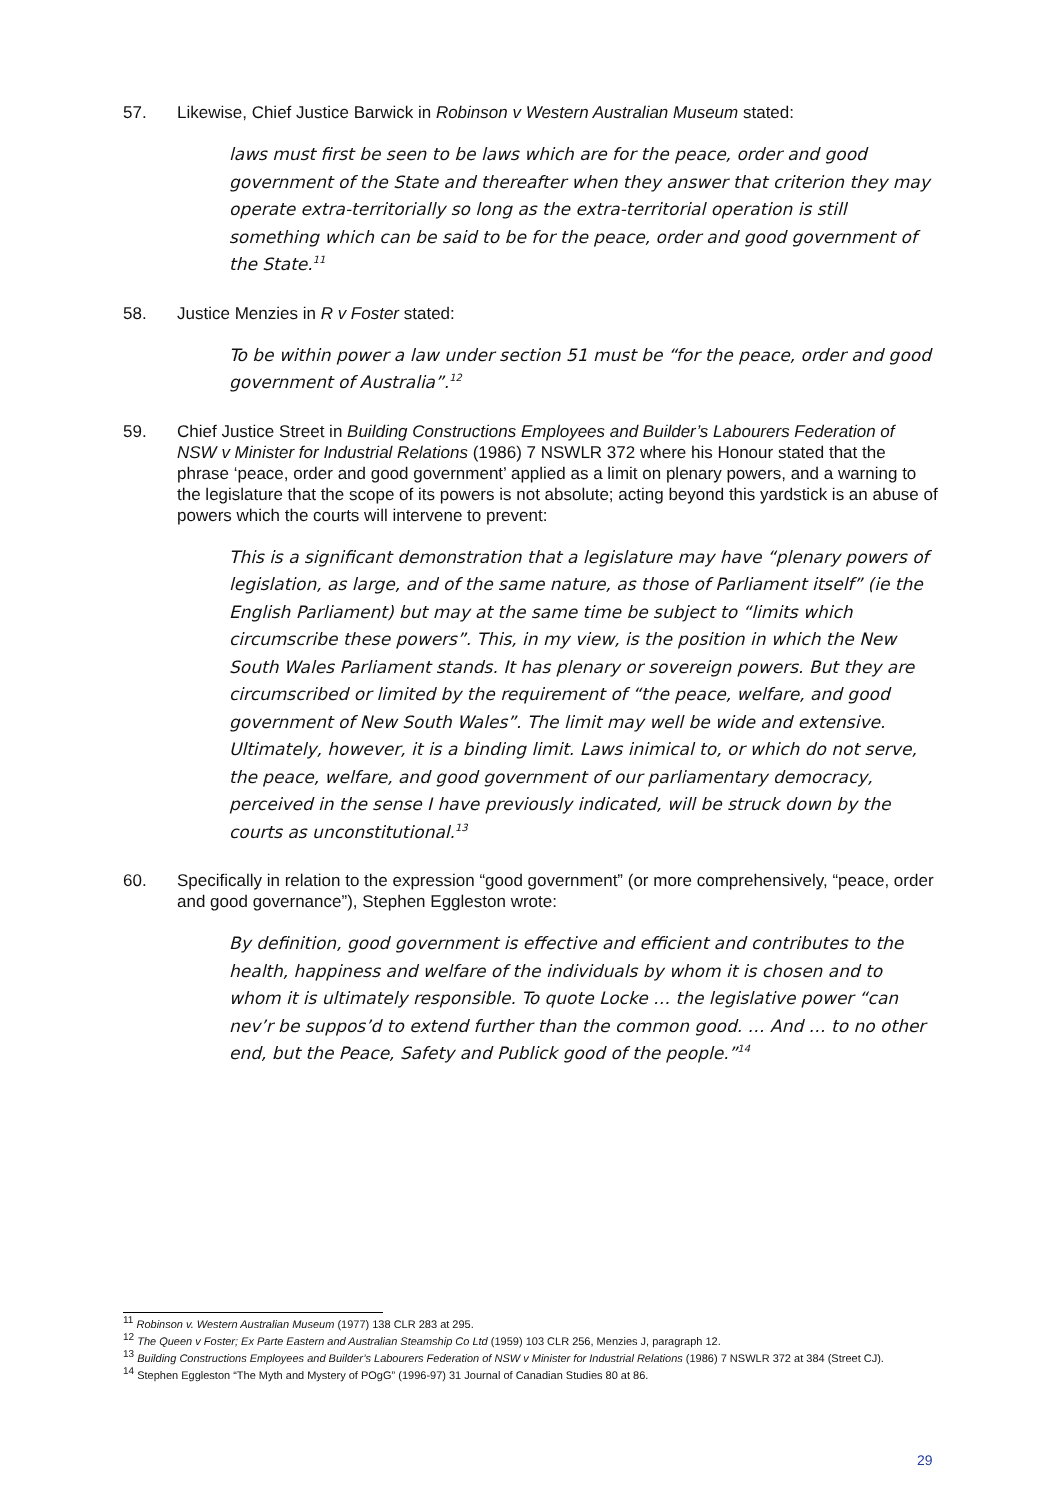57. Likewise, Chief Justice Barwick in Robinson v Western Australian Museum stated:
laws must first be seen to be laws which are for the peace, order and good government of the State and thereafter when they answer that criterion they may operate extra-territorially so long as the extra-territorial operation is still something which can be said to be for the peace, order and good government of the State.<sup>11</sup>
58. Justice Menzies in R v Foster stated:
To be within power a law under section 51 must be “for the peace, order and good government of Australia”.<sup>12</sup>
59. Chief Justice Street in Building Constructions Employees and Builder’s Labourers Federation of NSW v Minister for Industrial Relations (1986) 7 NSWLR 372 where his Honour stated that the phrase ‘peace, order and good government’ applied as a limit on plenary powers, and a warning to the legislature that the scope of its powers is not absolute; acting beyond this yardstick is an abuse of powers which the courts will intervene to prevent:
This is a significant demonstration that a legislature may have “plenary powers of legislation, as large, and of the same nature, as those of Parliament itself” (ie the English Parliament) but may at the same time be subject to “limits which circumscribe these powers”. This, in my view, is the position in which the New South Wales Parliament stands. It has plenary or sovereign powers. But they are circumscribed or limited by the requirement of “the peace, welfare, and good government of New South Wales”. The limit may well be wide and extensive. Ultimately, however, it is a binding limit. Laws inimical to, or which do not serve, the peace, welfare, and good government of our parliamentary democracy, perceived in the sense I have previously indicated, will be struck down by the courts as unconstitutional.<sup>13</sup>
60. Specifically in relation to the expression “good government” (or more comprehensively, “peace, order and good governance”), Stephen Eggleston wrote:
By definition, good government is effective and efficient and contributes to the health, happiness and welfare of the individuals by whom it is chosen and to whom it is ultimately responsible. To quote Locke … the legislative power “can nev’r be suppos’d to extend further than the common good. … And … to no other end, but the Peace, Safety and Publick good of the people.”<sup>14</sup>
<sup>11</sup> Robinson v. Western Australian Museum (1977) 138 CLR 283 at 295.
<sup>12</sup> The Queen v Foster; Ex Parte Eastern and Australian Steamship Co Ltd (1959) 103 CLR 256, Menzies J, paragraph 12.
<sup>13</sup> Building Constructions Employees and Builder’s Labourers Federation of NSW v Minister for Industrial Relations (1986) 7 NSWLR 372 at 384 (Street CJ).
<sup>14</sup> Stephen Eggleston “The Myth and Mystery of POgG” (1996-97) 31 Journal of Canadian Studies 80 at 86.
29